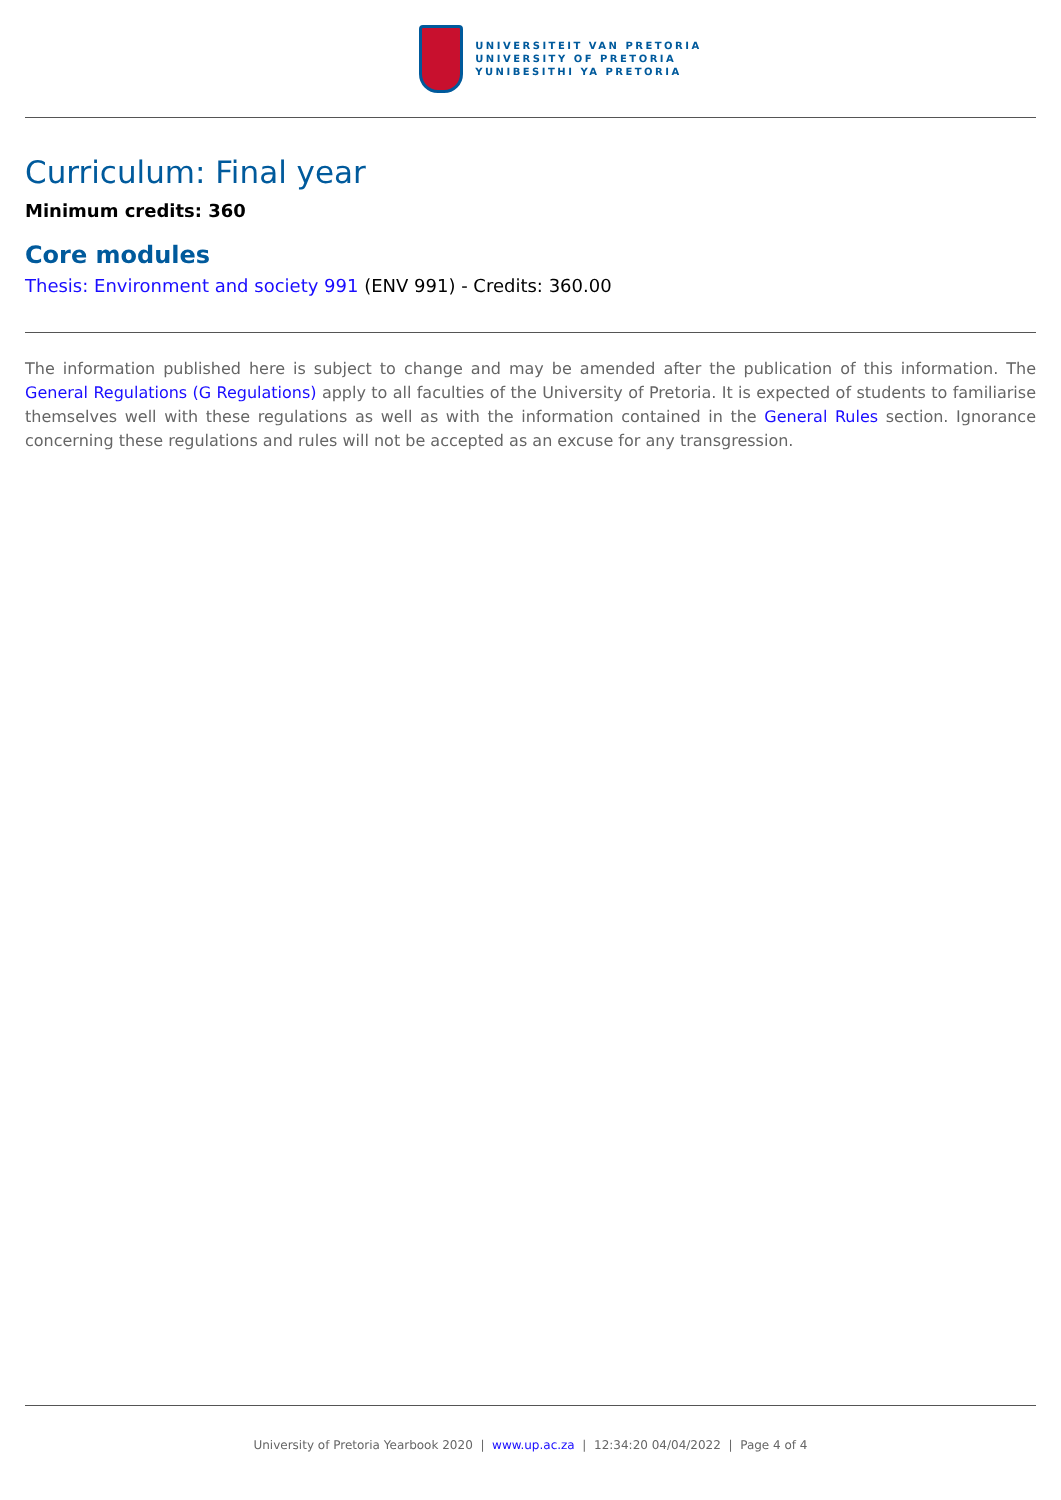UNIVERSITEIT VAN PRETORIA
UNIVERSITY OF PRETORIA
YUNIBESITHI YA PRETORIA
Curriculum: Final year
Minimum credits: 360
Core modules
Thesis: Environment and society 991 (ENV 991) - Credits: 360.00
The information published here is subject to change and may be amended after the publication of this information. The General Regulations (G Regulations) apply to all faculties of the University of Pretoria. It is expected of students to familiarise themselves well with these regulations as well as with the information contained in the General Rules section. Ignorance concerning these regulations and rules will not be accepted as an excuse for any transgression.
University of Pretoria Yearbook 2020 | www.up.ac.za | 12:34:20 04/04/2022 | Page 4 of 4